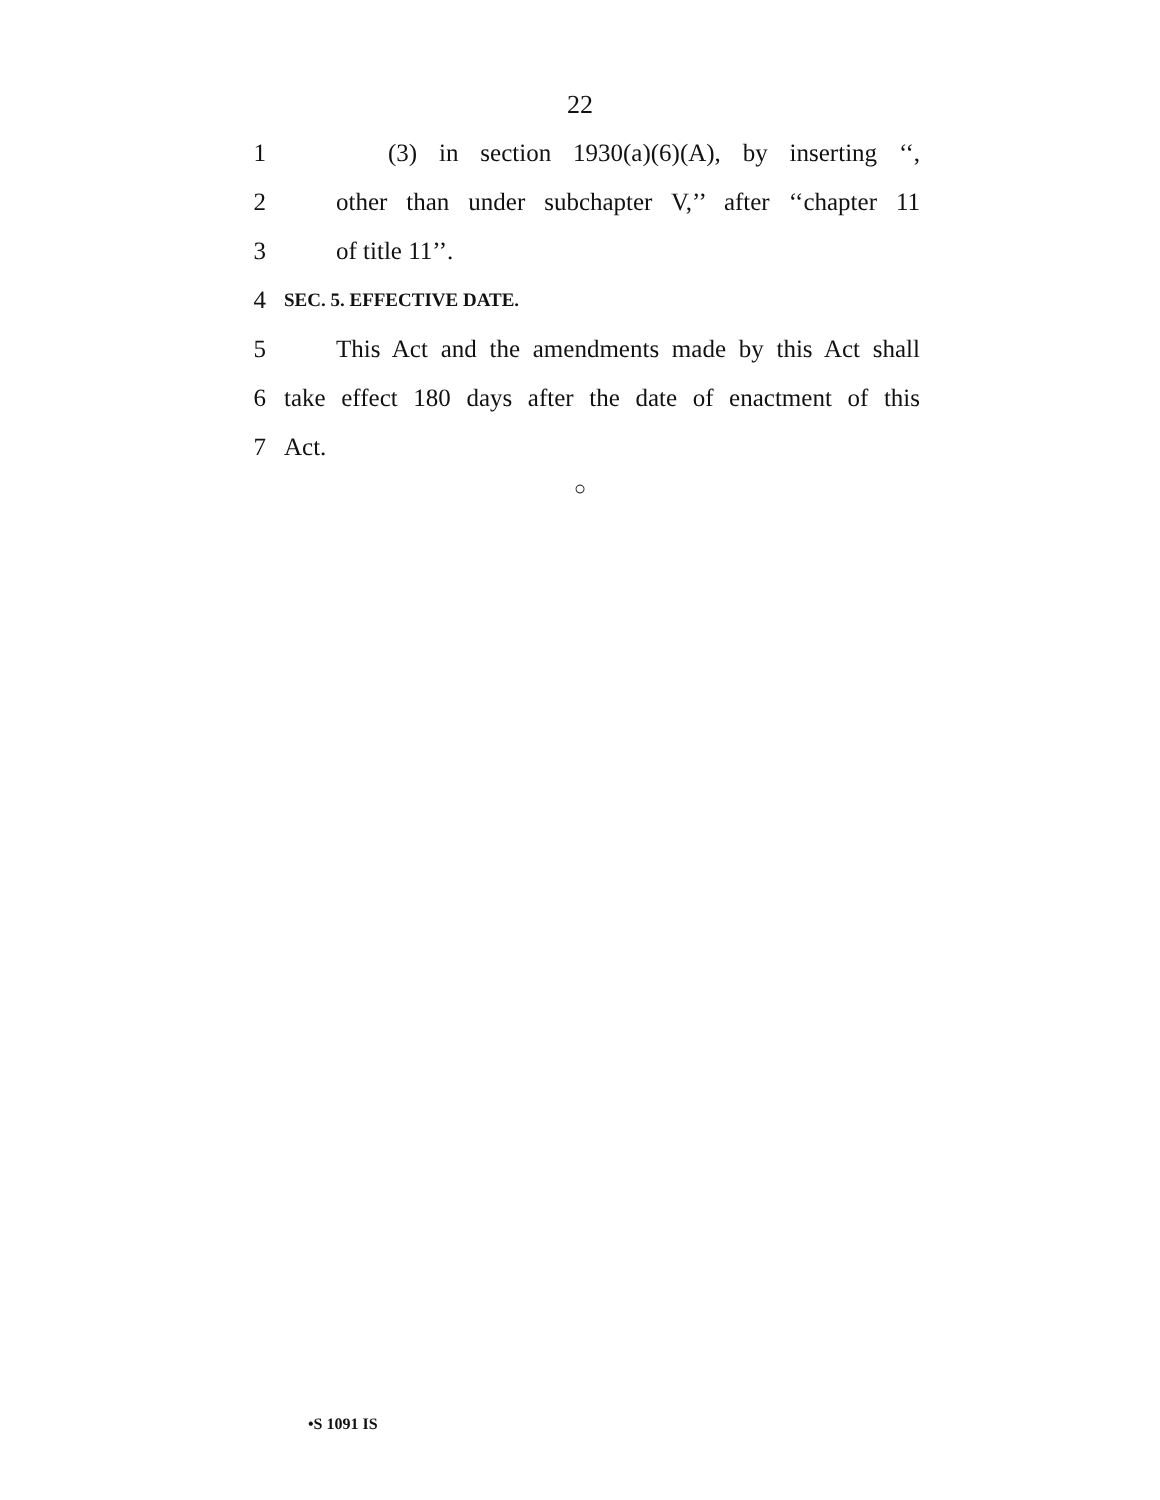22
1 (3) in section 1930(a)(6)(A), by inserting ‘‘,
2 other than under subchapter V,’’ after ‘‘chapter 11
3 of title 11’’.
4 SEC. 5. EFFECTIVE DATE.
5 This Act and the amendments made by this Act shall
6 take effect 180 days after the date of enactment of this
7 Act.
○
•S 1091 IS